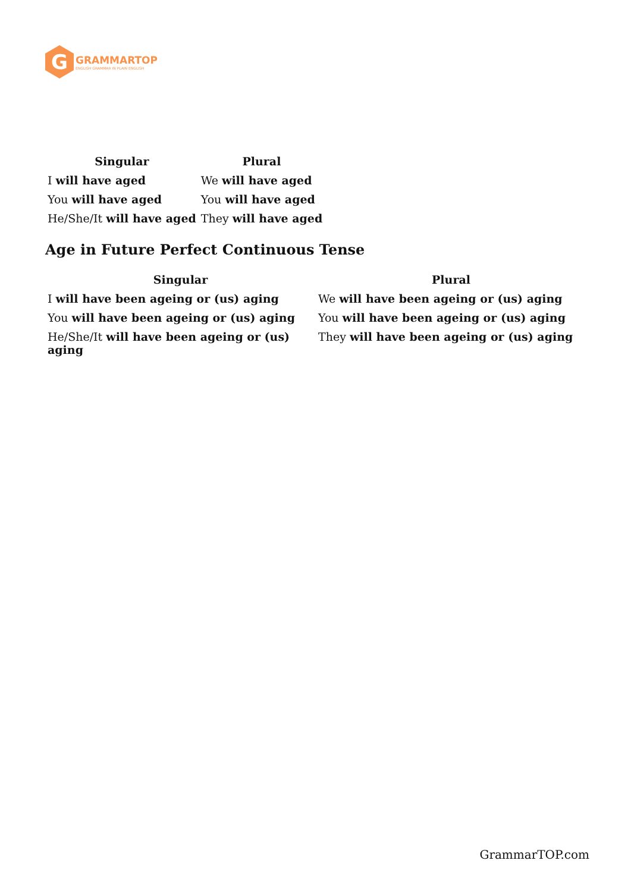G
GRAMMARTOP
ENGLISH GRAMMAR IN PLAIN ENGLISH
| Singular | Plural |
| --- | --- |
| I will have aged | We will have aged |
| You will have aged | You will have aged |
| He/She/It will have aged | They will have aged |
Age in Future Perfect Continuous Tense
| Singular | Plural |
| --- | --- |
| I will have been ageing or (us) aging | We will have been ageing or (us) aging |
| You will have been ageing or (us) aging | You will have been ageing or (us) aging |
| He/She/It will have been ageing or (us) aging | They will have been ageing or (us) aging |
GrammarTOP.com